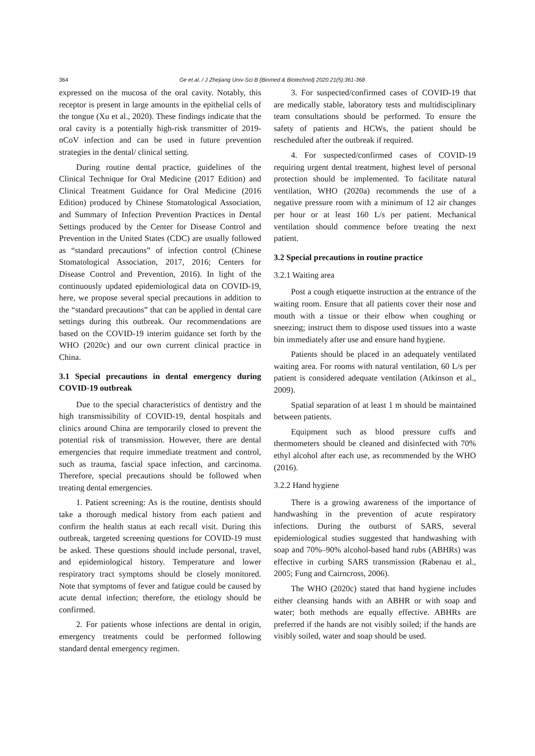364 Ge et al. / J Zhejiang Univ-Sci B (Biomed & Biotechnol) 2020 21(5):361-368
expressed on the mucosa of the oral cavity. Notably, this receptor is present in large amounts in the epithelial cells of the tongue (Xu et al., 2020). These findings indicate that the oral cavity is a potentially high-risk transmitter of 2019-nCoV infection and can be used in future prevention strategies in the dental/ clinical setting.
During routine dental practice, guidelines of the Clinical Technique for Oral Medicine (2017 Edition) and Clinical Treatment Guidance for Oral Medicine (2016 Edition) produced by Chinese Stomatological Association, and Summary of Infection Prevention Practices in Dental Settings produced by the Center for Disease Control and Prevention in the United States (CDC) are usually followed as “standard precautions” of infection control (Chinese Stomatological Association, 2017, 2016; Centers for Disease Control and Prevention, 2016). In light of the continuously updated epidemiological data on COVID-19, here, we propose several special precautions in addition to the “standard precautions” that can be applied in dental care settings during this outbreak. Our recommendations are based on the COVID-19 interim guidance set forth by the WHO (2020c) and our own current clinical practice in China.
3.1 Special precautions in dental emergency during COVID-19 outbreak
Due to the special characteristics of dentistry and the high transmissibility of COVID-19, dental hospitals and clinics around China are temporarily closed to prevent the potential risk of transmission. However, there are dental emergencies that require immediate treatment and control, such as trauma, fascial space infection, and carcinoma. Therefore, special precautions should be followed when treating dental emergencies.
1. Patient screening: As is the routine, dentists should take a thorough medical history from each patient and confirm the health status at each recall visit. During this outbreak, targeted screening questions for COVID-19 must be asked. These questions should include personal, travel, and epidemiological history. Temperature and lower respiratory tract symptoms should be closely monitored. Note that symptoms of fever and fatigue could be caused by acute dental infection; therefore, the etiology should be confirmed.
2. For patients whose infections are dental in origin, emergency treatments could be performed following standard dental emergency regimen.
3. For suspected/confirmed cases of COVID-19 that are medically stable, laboratory tests and multidisciplinary team consultations should be performed. To ensure the safety of patients and HCWs, the patient should be rescheduled after the outbreak if required.
4. For suspected/confirmed cases of COVID-19 requiring urgent dental treatment, highest level of personal protection should be implemented. To facilitate natural ventilation, WHO (2020a) recommends the use of a negative pressure room with a minimum of 12 air changes per hour or at least 160 L/s per patient. Mechanical ventilation should commence before treating the next patient.
3.2 Special precautions in routine practice
3.2.1 Waiting area
Post a cough etiquette instruction at the entrance of the waiting room. Ensure that all patients cover their nose and mouth with a tissue or their elbow when coughing or sneezing; instruct them to dispose used tissues into a waste bin immediately after use and ensure hand hygiene.
Patients should be placed in an adequately ventilated waiting area. For rooms with natural ventilation, 60 L/s per patient is considered adequate ventilation (Atkinson et al., 2009).
Spatial separation of at least 1 m should be maintained between patients.
Equipment such as blood pressure cuffs and thermometers should be cleaned and disinfected with 70% ethyl alcohol after each use, as recommended by the WHO (2016).
3.2.2 Hand hygiene
There is a growing awareness of the importance of handwashing in the prevention of acute respiratory infections. During the outburst of SARS, several epidemiological studies suggested that handwashing with soap and 70%–90% alcohol-based hand rubs (ABHRs) was effective in curbing SARS transmission (Rabenau et al., 2005; Fung and Cairncross, 2006).
The WHO (2020c) stated that hand hygiene includes either cleansing hands with an ABHR or with soap and water; both methods are equally effective. ABHRs are preferred if the hands are not visibly soiled; if the hands are visibly soiled, water and soap should be used.